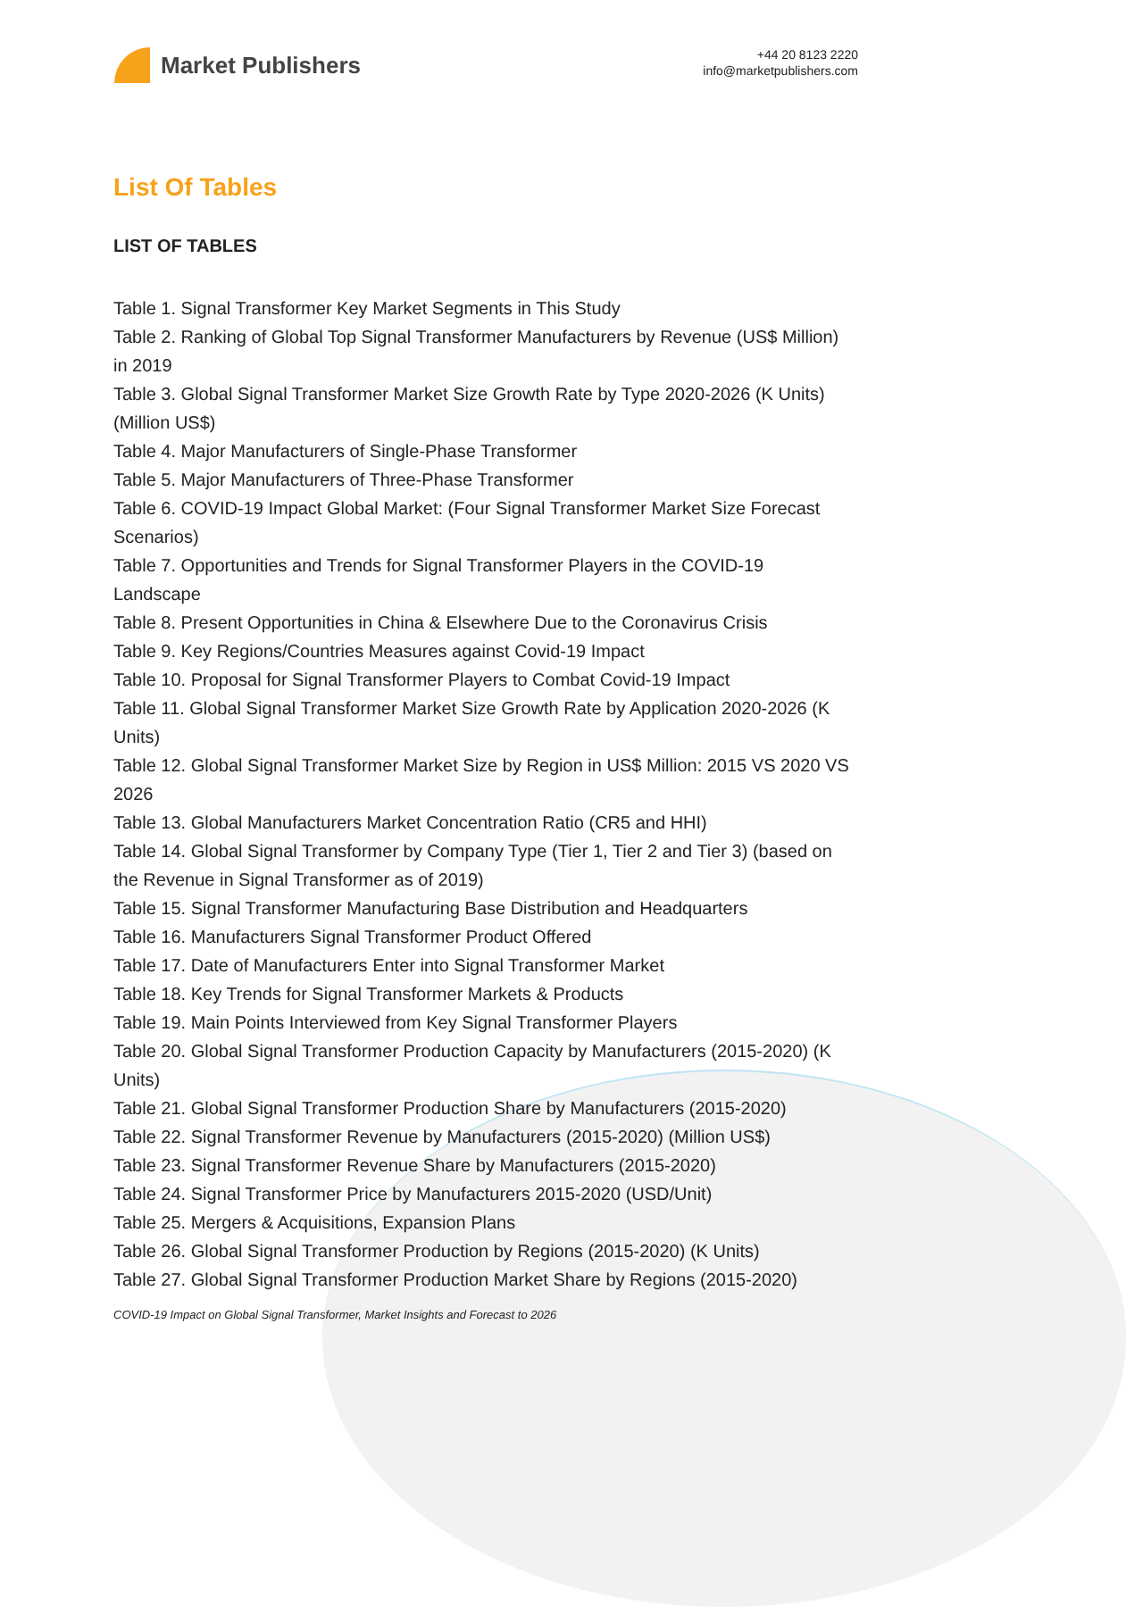Market Publishers
+44 20 8123 2220
info@marketpublishers.com
List Of Tables
LIST OF TABLES
Table 1. Signal Transformer Key Market Segments in This Study
Table 2. Ranking of Global Top Signal Transformer Manufacturers by Revenue (US$ Million) in 2019
Table 3. Global Signal Transformer Market Size Growth Rate by Type 2020-2026 (K Units) (Million US$)
Table 4. Major Manufacturers of Single-Phase Transformer
Table 5. Major Manufacturers of Three-Phase Transformer
Table 6. COVID-19 Impact Global Market: (Four Signal Transformer Market Size Forecast Scenarios)
Table 7. Opportunities and Trends for Signal Transformer Players in the COVID-19 Landscape
Table 8. Present Opportunities in China & Elsewhere Due to the Coronavirus Crisis
Table 9. Key Regions/Countries Measures against Covid-19 Impact
Table 10. Proposal for Signal Transformer Players to Combat Covid-19 Impact
Table 11. Global Signal Transformer Market Size Growth Rate by Application 2020-2026 (K Units)
Table 12. Global Signal Transformer Market Size by Region in US$ Million: 2015 VS 2020 VS 2026
Table 13. Global Manufacturers Market Concentration Ratio (CR5 and HHI)
Table 14. Global Signal Transformer by Company Type (Tier 1, Tier 2 and Tier 3) (based on the Revenue in Signal Transformer as of 2019)
Table 15. Signal Transformer Manufacturing Base Distribution and Headquarters
Table 16. Manufacturers Signal Transformer Product Offered
Table 17. Date of Manufacturers Enter into Signal Transformer Market
Table 18. Key Trends for Signal Transformer Markets & Products
Table 19. Main Points Interviewed from Key Signal Transformer Players
Table 20. Global Signal Transformer Production Capacity by Manufacturers (2015-2020) (K Units)
Table 21. Global Signal Transformer Production Share by Manufacturers (2015-2020)
Table 22. Signal Transformer Revenue by Manufacturers (2015-2020) (Million US$)
Table 23. Signal Transformer Revenue Share by Manufacturers (2015-2020)
Table 24. Signal Transformer Price by Manufacturers 2015-2020 (USD/Unit)
Table 25. Mergers & Acquisitions, Expansion Plans
Table 26. Global Signal Transformer Production by Regions (2015-2020) (K Units)
Table 27. Global Signal Transformer Production Market Share by Regions (2015-2020)
COVID-19 Impact on Global Signal Transformer, Market Insights and Forecast to 2026